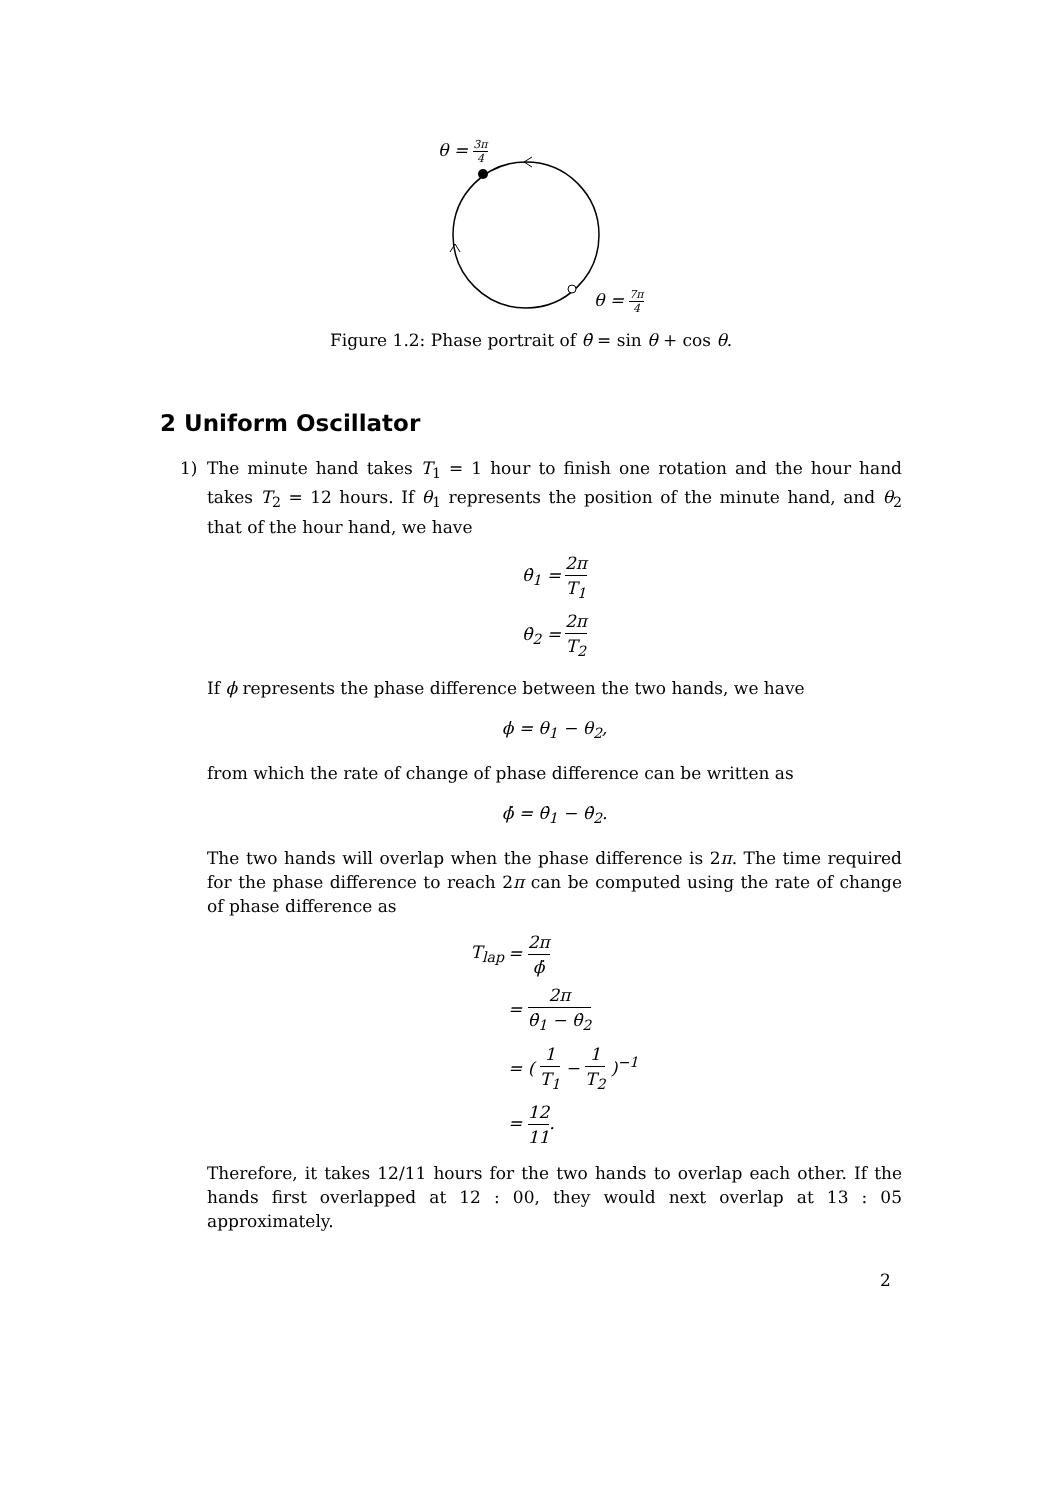θ = 3π 4
θ = 7π 4
Figure 1.2: Phase portrait of θ̇ = sin θ + cos θ.
2 Uniform Oscillator
1) The minute hand takes T<sub>1</sub> = 1 hour to finish one rotation and the hour hand takes T<sub>2</sub> = 12 hours. If θ<sub>1</sub> represents the position of the minute hand, and θ<sub>2</sub> that of the hour hand, we have
| θ̇<sub>1</sub> = | 2π T<sub>1</sub> |
| θ̇<sub>2</sub> = | 2π T<sub>2</sub> |
If ϕ represents the phase difference between the two hands, we have
ϕ = θ<sub>1</sub> − θ<sub>2</sub>,
from which the rate of change of phase difference can be written as
ϕ̇ = θ̇<sub>1</sub> − θ̇<sub>2</sub>.
The two hands will overlap when the phase difference is 2π. The time required for the phase difference to reach 2π can be computed using the rate of change of phase difference as
| T<sub>lap</sub> | = 2π ϕ̇ |
| | = 2π θ̇<sub>1</sub> − θ̇<sub>2</sub> |
| | = ( 1 T<sub>1</sub> − 1 T<sub>2</sub> )<sup>−1</sup> |
| | = 12 11 . |
Therefore, it takes 12/11 hours for the two hands to overlap each other. If the hands first overlapped at 12 : 00, they would next overlap at 13 : 05 approximately.
2